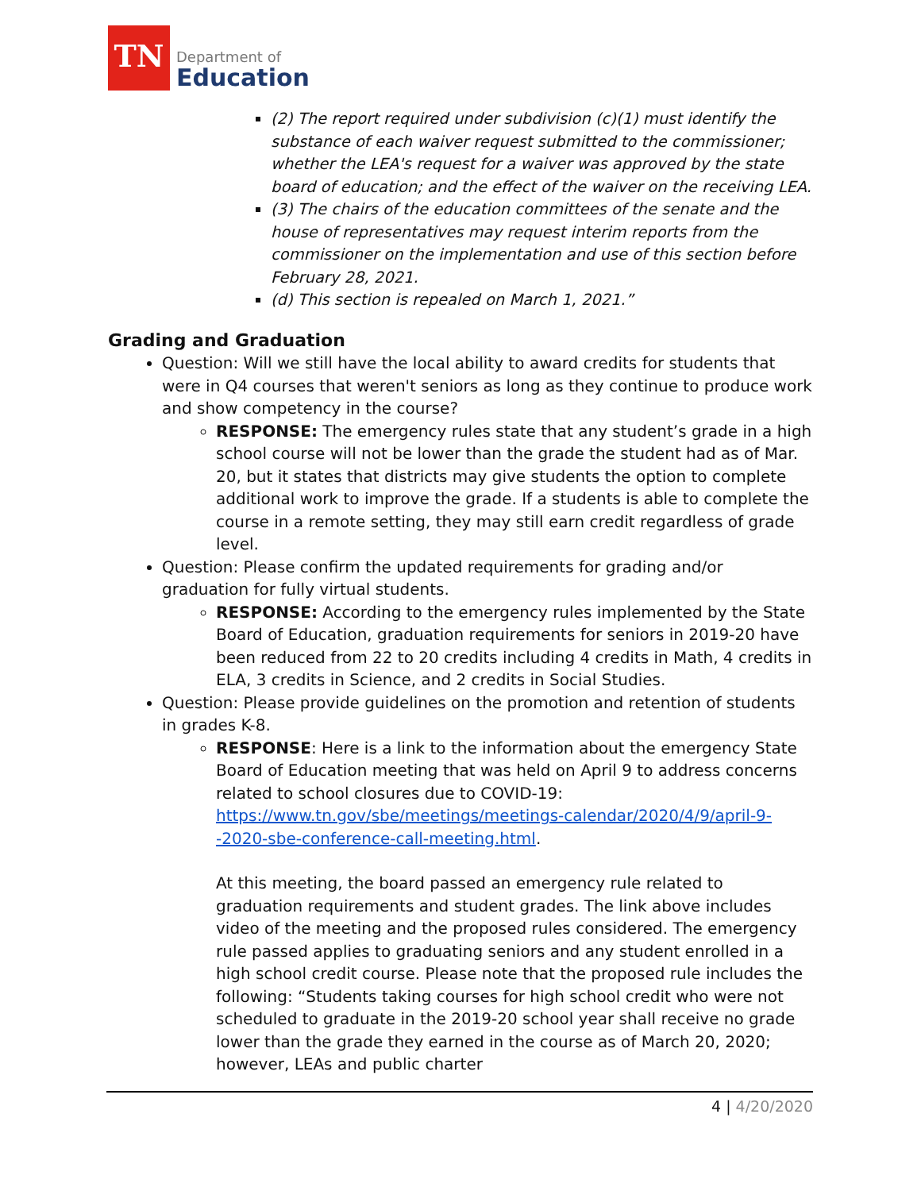TN
Department of
Education
(2) The report required under subdivision (c)(1) must identify the substance of each waiver request submitted to the commissioner; whether the LEA's request for a waiver was approved by the state board of education; and the effect of the waiver on the receiving LEA.
(3) The chairs of the education committees of the senate and the house of representatives may request interim reports from the commissioner on the implementation and use of this section before February 28, 2021.
(d) This section is repealed on March 1, 2021.”
Grading and Graduation
Question: Will we still have the local ability to award credits for students that were in Q4 courses that weren't seniors as long as they continue to produce work and show competency in the course?
RESPONSE: The emergency rules state that any student’s grade in a high school course will not be lower than the grade the student had as of Mar. 20, but it states that districts may give students the option to complete additional work to improve the grade. If a students is able to complete the course in a remote setting, they may still earn credit regardless of grade level.
Question: Please confirm the updated requirements for grading and/or graduation for fully virtual students.
RESPONSE: According to the emergency rules implemented by the State Board of Education, graduation requirements for seniors in 2019-20 have been reduced from 22 to 20 credits including 4 credits in Math, 4 credits in ELA, 3 credits in Science, and 2 credits in Social Studies.
Question: Please provide guidelines on the promotion and retention of students in grades K-8.
RESPONSE: Here is a link to the information about the emergency State Board of Education meeting that was held on April 9 to address concerns related to school closures due to COVID-19: https://www.tn.gov/sbe/meetings/meetings-calendar/2020/4/9/april-9--2020-sbe-conference-call-meeting.html.
At this meeting, the board passed an emergency rule related to graduation requirements and student grades. The link above includes video of the meeting and the proposed rules considered. The emergency rule passed applies to graduating seniors and any student enrolled in a high school credit course. Please note that the proposed rule includes the following: “Students taking courses for high school credit who were not scheduled to graduate in the 2019-20 school year shall receive no grade lower than the grade they earned in the course as of March 20, 2020; however, LEAs and public charter
4 | 4/20/2020